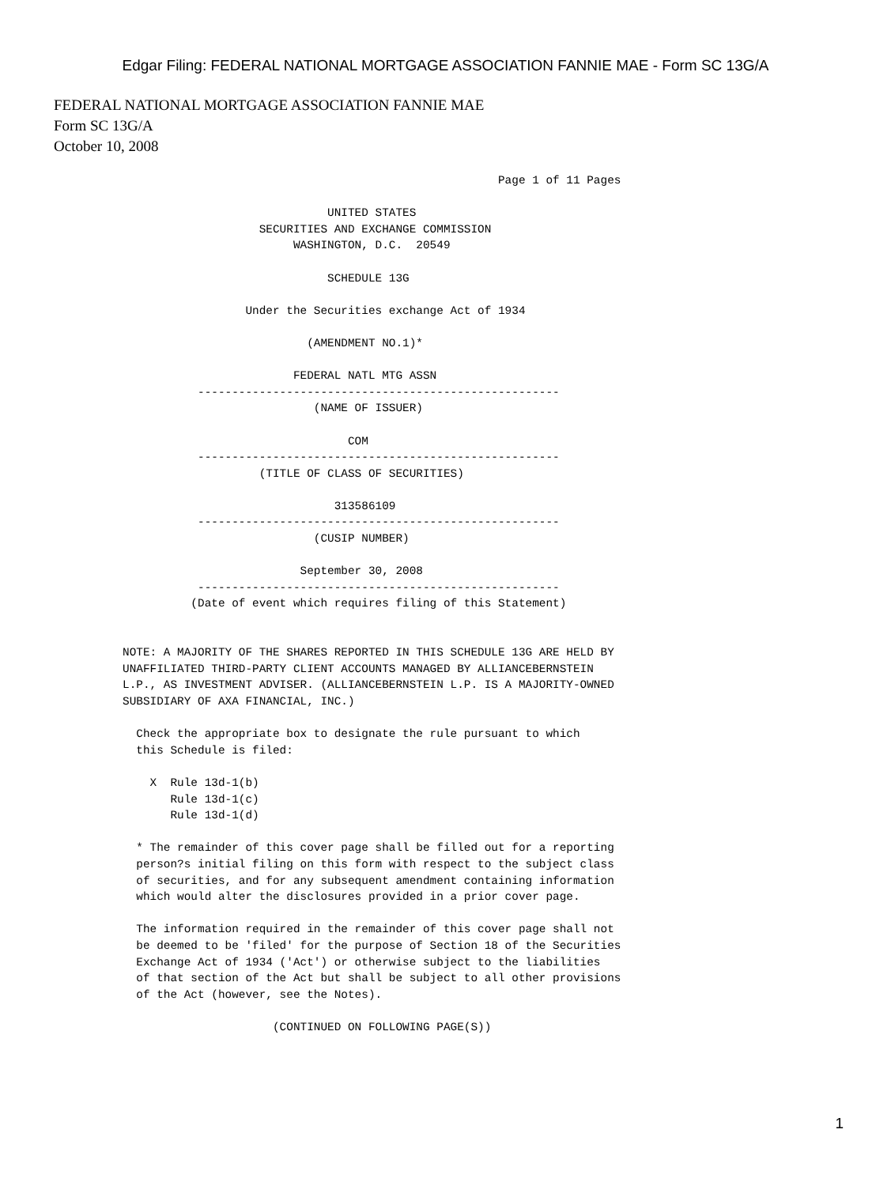Edgar Filing: FEDERAL NATIONAL MORTGAGE ASSOCIATION FANNIE MAE - Form SC 13G/A
FEDERAL NATIONAL MORTGAGE ASSOCIATION FANNIE MAE
Form SC 13G/A
October 10, 2008
                                                       Page 1 of 11 Pages

                              UNITED STATES
                    SECURITIES AND EXCHANGE COMMISSION
                         WASHINGTON, D.C.  20549

                              SCHEDULE 13G

                  Under the Securities exchange Act of 1934

                           (AMENDMENT NO.1)*

                         FEDERAL NATL MTG ASSN
           -----------------------------------------------------
                            (NAME OF ISSUER)

                                 COM
           -----------------------------------------------------
                    (TITLE OF CLASS OF SECURITIES)

                               313586109
           -----------------------------------------------------
                            (CUSIP NUMBER)

                          September 30, 2008
           -----------------------------------------------------
          (Date of event which requires filing of this Statement)


NOTE: A MAJORITY OF THE SHARES REPORTED IN THIS SCHEDULE 13G ARE HELD BY
UNAFFILIATED THIRD-PARTY CLIENT ACCOUNTS MANAGED BY ALLIANCEBERNSTEIN
L.P., AS INVESTMENT ADVISER. (ALLIANCEBERNSTEIN L.P. IS A MAJORITY-OWNED
SUBSIDIARY OF AXA FINANCIAL, INC.)

  Check the appropriate box to designate the rule pursuant to which
  this Schedule is filed:

    X  Rule 13d-1(b)
       Rule 13d-1(c)
       Rule 13d-1(d)

  * The remainder of this cover page shall be filled out for a reporting
  person?s initial filing on this form with respect to the subject class
  of securities, and for any subsequent amendment containing information
  which would alter the disclosures provided in a prior cover page.

  The information required in the remainder of this cover page shall not
  be deemed to be 'filed' for the purpose of Section 18 of the Securities
  Exchange Act of 1934 ('Act') or otherwise subject to the liabilities
  of that section of the Act but shall be subject to all other provisions
  of the Act (however, see the Notes).

                      (CONTINUED ON FOLLOWING PAGE(S))
1